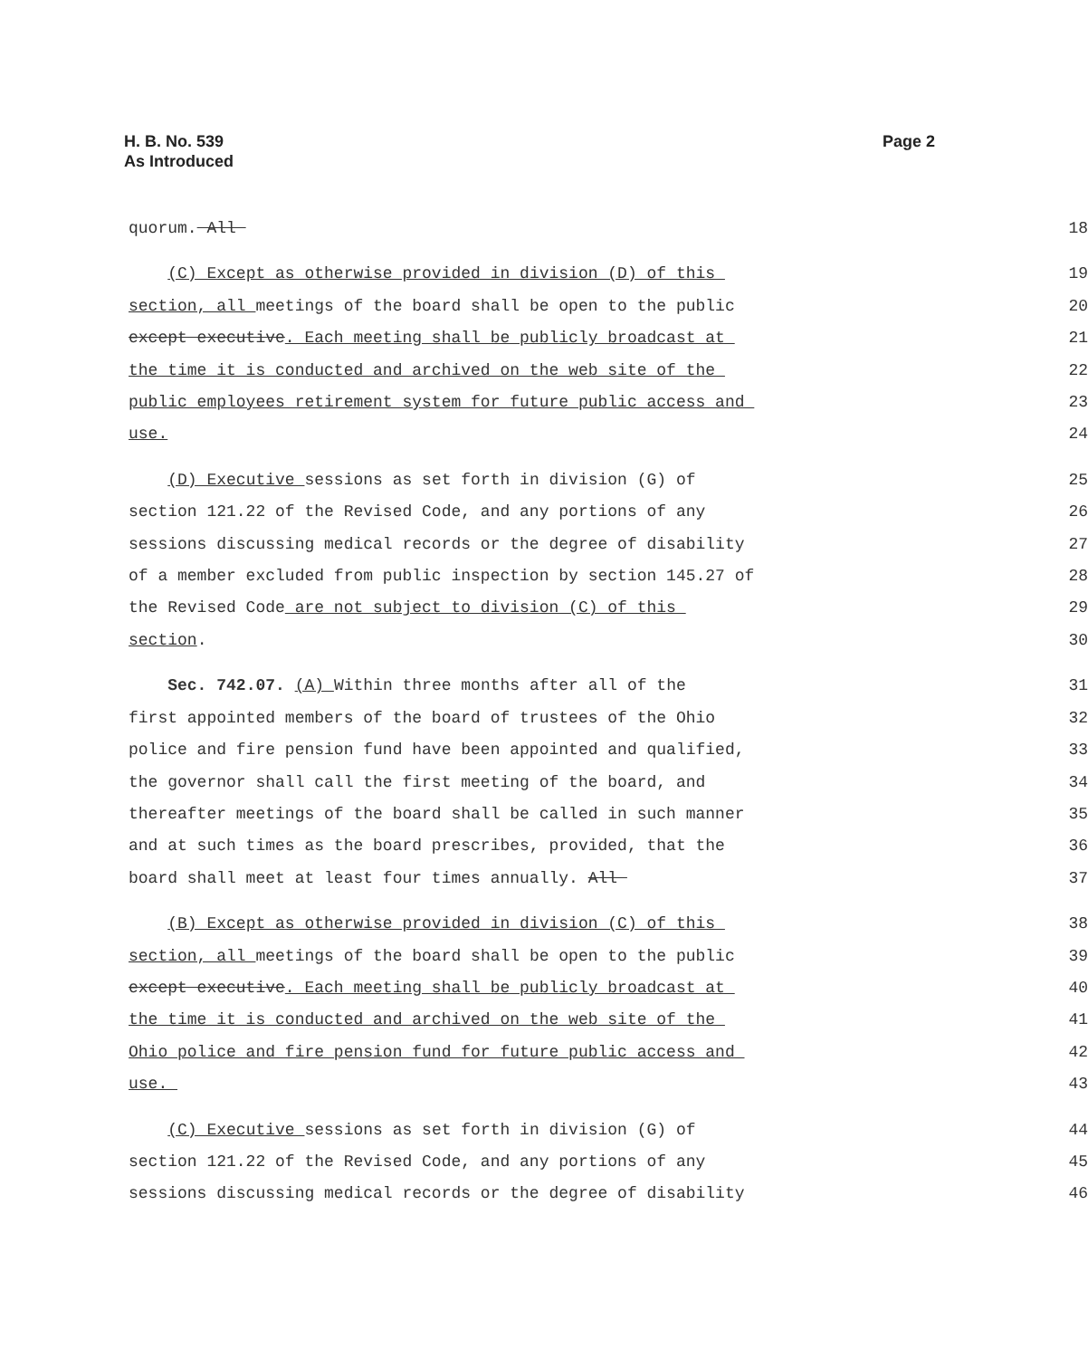H. B. No. 539
As Introduced
Page 2
quorum. All
18
(C) Except as otherwise provided in division (D) of this
19
section, all meetings of the board shall be open to the public
20
except executive. Each meeting shall be publicly broadcast at
21
the time it is conducted and archived on the web site of the
22
public employees retirement system for future public access and
23
use.
24
(D) Executive sessions as set forth in division (G) of
25
section 121.22 of the Revised Code, and any portions of any
26
sessions discussing medical records or the degree of disability
27
of a member excluded from public inspection by section 145.27 of
28
the Revised Code are not subject to division (C) of this
29
section.
30
Sec. 742.07. (A) Within three months after all of the
31
first appointed members of the board of trustees of the Ohio
32
police and fire pension fund have been appointed and qualified,
33
the governor shall call the first meeting of the board, and
34
thereafter meetings of the board shall be called in such manner
35
and at such times as the board prescribes, provided, that the
36
board shall meet at least four times annually. All
37
(B) Except as otherwise provided in division (C) of this
38
section, all meetings of the board shall be open to the public
39
except executive. Each meeting shall be publicly broadcast at
40
the time it is conducted and archived on the web site of the
41
Ohio police and fire pension fund for future public access and
42
use.
43
(C) Executive sessions as set forth in division (G) of
44
section 121.22 of the Revised Code, and any portions of any
45
sessions discussing medical records or the degree of disability
46